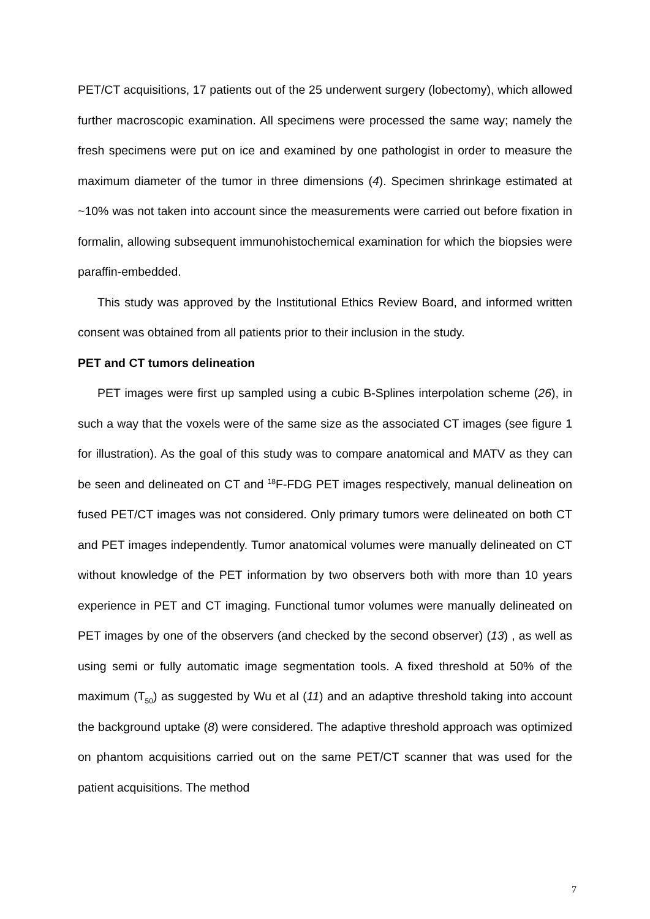PET/CT acquisitions, 17 patients out of the 25 underwent surgery (lobectomy), which allowed further macroscopic examination. All specimens were processed the same way; namely the fresh specimens were put on ice and examined by one pathologist in order to measure the maximum diameter of the tumor in three dimensions (4). Specimen shrinkage estimated at ~10% was not taken into account since the measurements were carried out before fixation in formalin, allowing subsequent immunohistochemical examination for which the biopsies were paraffin-embedded.
This study was approved by the Institutional Ethics Review Board, and informed written consent was obtained from all patients prior to their inclusion in the study.
PET and CT tumors delineation
PET images were first up sampled using a cubic B-Splines interpolation scheme (26), in such a way that the voxels were of the same size as the associated CT images (see figure 1 for illustration). As the goal of this study was to compare anatomical and MATV as they can be seen and delineated on CT and <sup>18</sup>F-FDG PET images respectively, manual delineation on fused PET/CT images was not considered. Only primary tumors were delineated on both CT and PET images independently. Tumor anatomical volumes were manually delineated on CT without knowledge of the PET information by two observers both with more than 10 years experience in PET and CT imaging. Functional tumor volumes were manually delineated on PET images by one of the observers (and checked by the second observer) (13) , as well as using semi or fully automatic image segmentation tools. A fixed threshold at 50% of the maximum (T<sub>50</sub>) as suggested by Wu et al (11) and an adaptive threshold taking into account the background uptake (8) were considered. The adaptive threshold approach was optimized on phantom acquisitions carried out on the same PET/CT scanner that was used for the patient acquisitions. The method
7